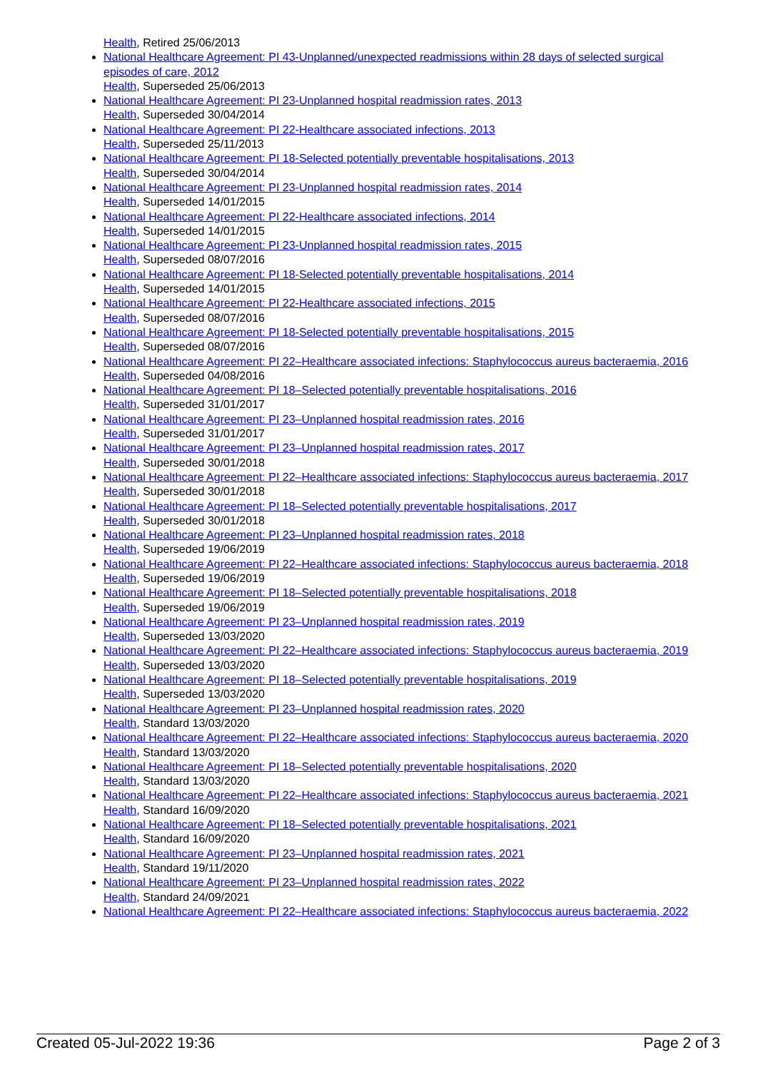Health, Retired 25/06/2013
National Healthcare Agreement: PI 43-Unplanned/unexpected readmissions within 28 days of selected surgical episodes of care, 2012
Health, Superseded 25/06/2013
National Healthcare Agreement: PI 23-Unplanned hospital readmission rates, 2013
Health, Superseded 30/04/2014
National Healthcare Agreement: PI 22-Healthcare associated infections, 2013
Health, Superseded 25/11/2013
National Healthcare Agreement: PI 18-Selected potentially preventable hospitalisations, 2013
Health, Superseded 30/04/2014
National Healthcare Agreement: PI 23-Unplanned hospital readmission rates, 2014
Health, Superseded 14/01/2015
National Healthcare Agreement: PI 22-Healthcare associated infections, 2014
Health, Superseded 14/01/2015
National Healthcare Agreement: PI 23-Unplanned hospital readmission rates, 2015
Health, Superseded 08/07/2016
National Healthcare Agreement: PI 18-Selected potentially preventable hospitalisations, 2014
Health, Superseded 14/01/2015
National Healthcare Agreement: PI 22-Healthcare associated infections, 2015
Health, Superseded 08/07/2016
National Healthcare Agreement: PI 18-Selected potentially preventable hospitalisations, 2015
Health, Superseded 08/07/2016
National Healthcare Agreement: PI 22–Healthcare associated infections: Staphylococcus aureus bacteraemia, 2016
Health, Superseded 04/08/2016
National Healthcare Agreement: PI 18–Selected potentially preventable hospitalisations, 2016
Health, Superseded 31/01/2017
National Healthcare Agreement: PI 23–Unplanned hospital readmission rates, 2016
Health, Superseded 31/01/2017
National Healthcare Agreement: PI 23–Unplanned hospital readmission rates, 2017
Health, Superseded 30/01/2018
National Healthcare Agreement: PI 22–Healthcare associated infections: Staphylococcus aureus bacteraemia, 2017
Health, Superseded 30/01/2018
National Healthcare Agreement: PI 18–Selected potentially preventable hospitalisations, 2017
Health, Superseded 30/01/2018
National Healthcare Agreement: PI 23–Unplanned hospital readmission rates, 2018
Health, Superseded 19/06/2019
National Healthcare Agreement: PI 22–Healthcare associated infections: Staphylococcus aureus bacteraemia, 2018
Health, Superseded 19/06/2019
National Healthcare Agreement: PI 18–Selected potentially preventable hospitalisations, 2018
Health, Superseded 19/06/2019
National Healthcare Agreement: PI 23–Unplanned hospital readmission rates, 2019
Health, Superseded 13/03/2020
National Healthcare Agreement: PI 22–Healthcare associated infections: Staphylococcus aureus bacteraemia, 2019
Health, Superseded 13/03/2020
National Healthcare Agreement: PI 18–Selected potentially preventable hospitalisations, 2019
Health, Superseded 13/03/2020
National Healthcare Agreement: PI 23–Unplanned hospital readmission rates, 2020
Health, Standard 13/03/2020
National Healthcare Agreement: PI 22–Healthcare associated infections: Staphylococcus aureus bacteraemia, 2020
Health, Standard 13/03/2020
National Healthcare Agreement: PI 18–Selected potentially preventable hospitalisations, 2020
Health, Standard 13/03/2020
National Healthcare Agreement: PI 22–Healthcare associated infections: Staphylococcus aureus bacteraemia, 2021
Health, Standard 16/09/2020
National Healthcare Agreement: PI 18–Selected potentially preventable hospitalisations, 2021
Health, Standard 16/09/2020
National Healthcare Agreement: PI 23–Unplanned hospital readmission rates, 2021
Health, Standard 19/11/2020
National Healthcare Agreement: PI 23–Unplanned hospital readmission rates, 2022
Health, Standard 24/09/2021
National Healthcare Agreement: PI 22–Healthcare associated infections: Staphylococcus aureus bacteraemia, 2022
Created 05-Jul-2022 19:36 Page 2 of 3